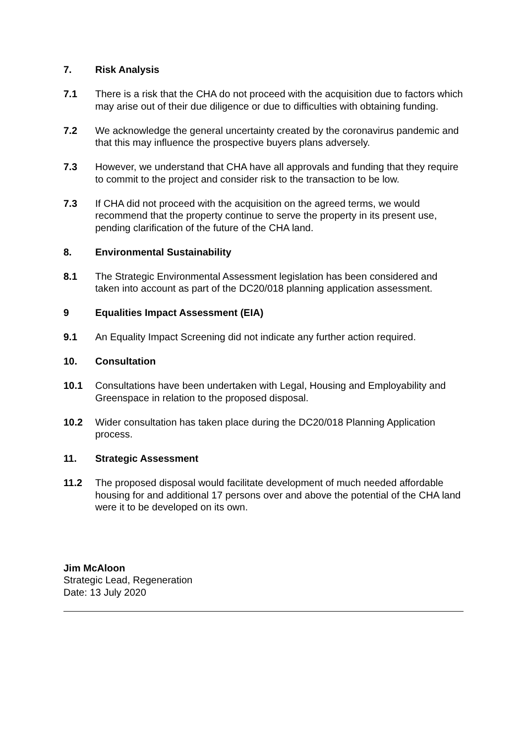7. Risk Analysis
7.1 There is a risk that the CHA do not proceed with the acquisition due to factors which may arise out of their due diligence or due to difficulties with obtaining funding.
7.2 We acknowledge the general uncertainty created by the coronavirus pandemic and that this may influence the prospective buyers plans adversely.
7.3 However, we understand that CHA have all approvals and funding that they require to commit to the project and consider risk to the transaction to be low.
7.3 If CHA did not proceed with the acquisition on the agreed terms, we would recommend that the property continue to serve the property in its present use, pending clarification of the future of the CHA land.
8. Environmental Sustainability
8.1 The Strategic Environmental Assessment legislation has been considered and taken into account as part of the DC20/018 planning application assessment.
9 Equalities Impact Assessment (EIA)
9.1 An Equality Impact Screening did not indicate any further action required.
10. Consultation
10.1 Consultations have been undertaken with Legal, Housing and Employability and Greenspace in relation to the proposed disposal.
10.2 Wider consultation has taken place during the DC20/018 Planning Application process.
11. Strategic Assessment
11.2 The proposed disposal would facilitate development of much needed affordable housing for and additional 17 persons over and above the potential of the CHA land were it to be developed on its own.
Jim McAloon
Strategic Lead, Regeneration
Date: 13 July 2020